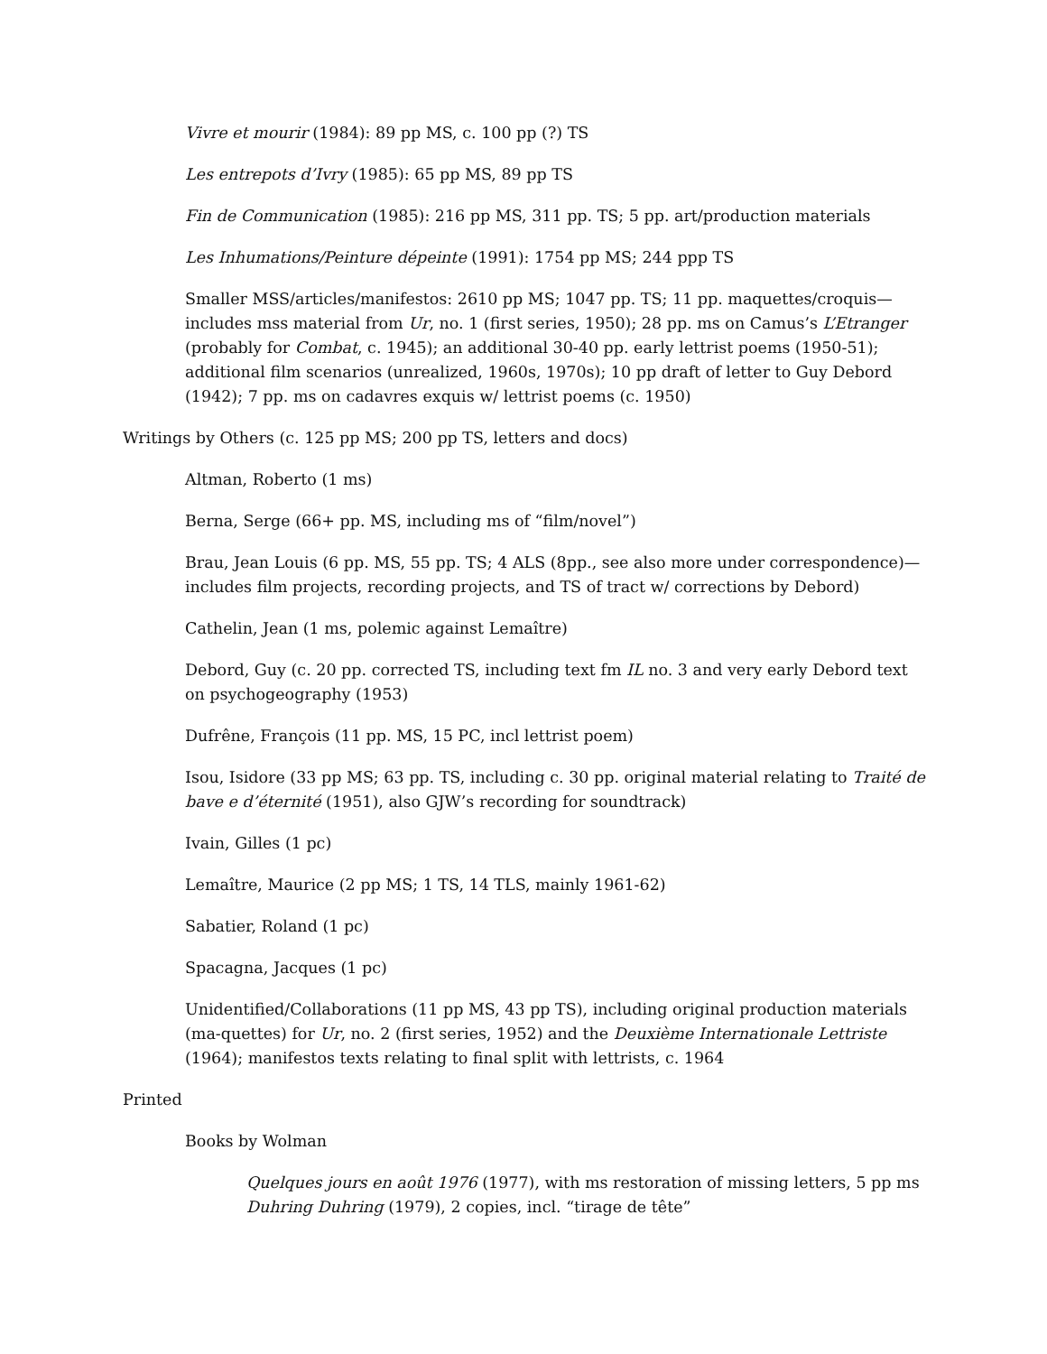Vivre et mourir (1984): 89 pp MS, c. 100 pp (?) TS
Les entrepots d’Ivry (1985): 65 pp MS, 89 pp TS
Fin de Communication (1985): 216 pp MS, 311 pp. TS; 5 pp. art/production materials
Les Inhumations/Peinture dépeinte (1991): 1754 pp MS; 244 ppp TS
Smaller MSS/articles/manifestos: 2610 pp MS; 1047 pp. TS; 11 pp. maquettes/croquis—includes mss material from Ur, no. 1 (first series, 1950); 28 pp. ms on Camus’s L’Etranger (probably for Combat, c. 1945); an additional 30-40 pp. early lettrist poems (1950-51); additional film scenarios (unrealized, 1960s, 1970s); 10 pp draft of letter to Guy Debord (1942); 7 pp. ms on cadavres exquis w/ lettrist poems (c. 1950)
Writings by Others (c. 125 pp MS; 200 pp TS, letters and docs)
Altman, Roberto (1 ms)
Berna, Serge (66+ pp. MS, including ms of “film/novel”)
Brau, Jean Louis (6 pp. MS, 55 pp. TS; 4 ALS (8pp., see also more under correspondence)—includes film projects, recording projects, and TS of tract w/ corrections by Debord)
Cathelin, Jean (1 ms, polemic against Lemaître)
Debord, Guy (c. 20 pp. corrected TS, including text fm IL no. 3 and very early Debord text on psychogeography (1953)
Dufrêne, François (11 pp. MS, 15 PC, incl lettrist poem)
Isou, Isidore (33 pp MS; 63 pp. TS, including c. 30 pp. original material relating to Traité de bave e d’éternité (1951), also GJW’s recording for soundtrack)
Ivain, Gilles (1 pc)
Lemaître, Maurice (2 pp MS; 1 TS, 14 TLS, mainly 1961-62)
Sabatier, Roland (1 pc)
Spacagna, Jacques (1 pc)
Unidentified/Collaborations (11 pp MS, 43 pp TS), including original production materials (ma-quettes) for Ur, no. 2 (first series, 1952) and the Deuxième Internationale Lettriste (1964); manifestos texts relating to final split with lettrists, c. 1964
Printed
Books by Wolman
Quelques jours en août 1976 (1977), with ms restoration of missing letters, 5 pp ms
Duhring Duhring (1979), 2 copies, incl. “tirage de tête”